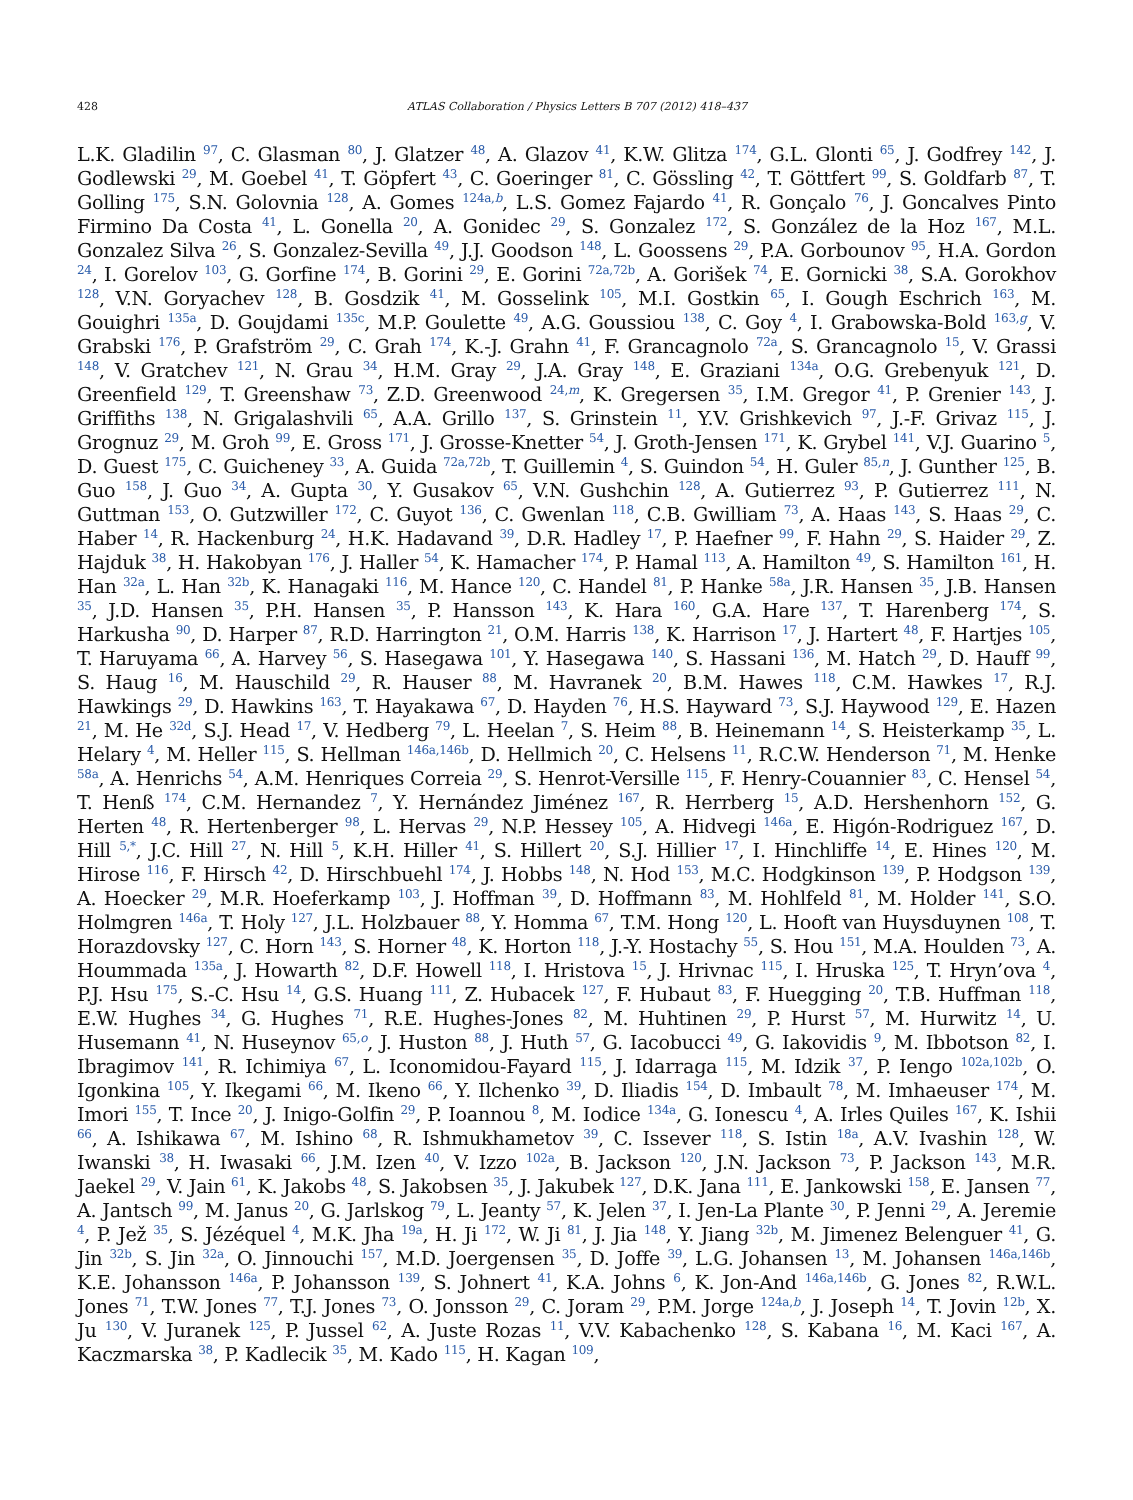428 ATLAS Collaboration / Physics Letters B 707 (2012) 418–437
L.K. Gladilin <sup>97</sup>, C. Glasman <sup>80</sup>, J. Glatzer <sup>48</sup>, A. Glazov <sup>41</sup>, K.W. Glitza <sup>174</sup>, G.L. Glonti <sup>65</sup>, J. Godfrey <sup>142</sup>, J. Godlewski <sup>29</sup>, M. Goebel <sup>41</sup>, T. Göpfert <sup>43</sup>, C. Goeringer <sup>81</sup>, C. Gössling <sup>42</sup>, T. Göttfert <sup>99</sup>, S. Goldfarb <sup>87</sup>, T. Golling <sup>175</sup>, S.N. Golovnia <sup>128</sup>, A. Gomes <sup>124a,b</sup>, L.S. Gomez Fajardo <sup>41</sup>, R. Gonçalo <sup>76</sup>, J. Goncalves Pinto Firmino Da Costa <sup>41</sup>, L. Gonella <sup>20</sup>, A. Gonidec <sup>29</sup>, S. Gonzalez <sup>172</sup>, S. González de la Hoz <sup>167</sup>, M.L. Gonzalez Silva <sup>26</sup>, S. Gonzalez-Sevilla <sup>49</sup>, J.J. Goodson <sup>148</sup>, L. Goossens <sup>29</sup>, P.A. Gorbounov <sup>95</sup>, H.A. Gordon <sup>24</sup>, I. Gorelov <sup>103</sup>, G. Gorfine <sup>174</sup>, B. Gorini <sup>29</sup>, E. Gorini <sup>72a,72b</sup>, A. Gorišek <sup>74</sup>, E. Gornicki <sup>38</sup>, S.A. Gorokhov <sup>128</sup>, V.N. Goryachev <sup>128</sup>, B. Gosdzik <sup>41</sup>, M. Gosselink <sup>105</sup>, M.I. Gostkin <sup>65</sup>, I. Gough Eschrich <sup>163</sup>, M. Gouighri <sup>135a</sup>, D. Goujdami <sup>135c</sup>, M.P. Goulette <sup>49</sup>, A.G. Goussiou <sup>138</sup>, C. Goy <sup>4</sup>, I. Grabowska-Bold <sup>163,g</sup>, V. Grabski <sup>176</sup>, P. Grafström <sup>29</sup>, C. Grah <sup>174</sup>, K.-J. Grahn <sup>41</sup>, F. Grancagnolo <sup>72a</sup>, S. Grancagnolo <sup>15</sup>, V. Grassi <sup>148</sup>, V. Gratchev <sup>121</sup>, N. Grau <sup>34</sup>, H.M. Gray <sup>29</sup>, J.A. Gray <sup>148</sup>, E. Graziani <sup>134a</sup>, O.G. Grebenyuk <sup>121</sup>, D. Greenfield <sup>129</sup>, T. Greenshaw <sup>73</sup>, Z.D. Greenwood <sup>24,m</sup>, K. Gregersen <sup>35</sup>, I.M. Gregor <sup>41</sup>, P. Grenier <sup>143</sup>, J. Griffiths <sup>138</sup>, N. Grigalashvili <sup>65</sup>, A.A. Grillo <sup>137</sup>, S. Grinstein <sup>11</sup>, Y.V. Grishkevich <sup>97</sup>, J.-F. Grivaz <sup>115</sup>, J. Grognuz <sup>29</sup>, M. Groh <sup>99</sup>, E. Gross <sup>171</sup>, J. Grosse-Knetter <sup>54</sup>, J. Groth-Jensen <sup>171</sup>, K. Grybel <sup>141</sup>, V.J. Guarino <sup>5</sup>, D. Guest <sup>175</sup>, C. Guicheney <sup>33</sup>, A. Guida <sup>72a,72b</sup>, T. Guillemin <sup>4</sup>, S. Guindon <sup>54</sup>, H. Guler <sup>85,n</sup>, J. Gunther <sup>125</sup>, B. Guo <sup>158</sup>, J. Guo <sup>34</sup>, A. Gupta <sup>30</sup>, Y. Gusakov <sup>65</sup>, V.N. Gushchin <sup>128</sup>, A. Gutierrez <sup>93</sup>, P. Gutierrez <sup>111</sup>, N. Guttman <sup>153</sup>, O. Gutzwiller <sup>172</sup>, C. Guyot <sup>136</sup>, C. Gwenlan <sup>118</sup>, C.B. Gwilliam <sup>73</sup>, A. Haas <sup>143</sup>, S. Haas <sup>29</sup>, C. Haber <sup>14</sup>, R. Hackenburg <sup>24</sup>, H.K. Hadavand <sup>39</sup>, D.R. Hadley <sup>17</sup>, P. Haefner <sup>99</sup>, F. Hahn <sup>29</sup>, S. Haider <sup>29</sup>, Z. Hajduk <sup>38</sup>, H. Hakobyan <sup>176</sup>, J. Haller <sup>54</sup>, K. Hamacher <sup>174</sup>, P. Hamal <sup>113</sup>, A. Hamilton <sup>49</sup>, S. Hamilton <sup>161</sup>, H. Han <sup>32a</sup>, L. Han <sup>32b</sup>, K. Hanagaki <sup>116</sup>, M. Hance <sup>120</sup>, C. Handel <sup>81</sup>, P. Hanke <sup>58a</sup>, J.R. Hansen <sup>35</sup>, J.B. Hansen <sup>35</sup>, J.D. Hansen <sup>35</sup>, P.H. Hansen <sup>35</sup>, P. Hansson <sup>143</sup>, K. Hara <sup>160</sup>, G.A. Hare <sup>137</sup>, T. Harenberg <sup>174</sup>, S. Harkusha <sup>90</sup>, D. Harper <sup>87</sup>, R.D. Harrington <sup>21</sup>, O.M. Harris <sup>138</sup>, K. Harrison <sup>17</sup>, J. Hartert <sup>48</sup>, F. Hartjes <sup>105</sup>, T. Haruyama <sup>66</sup>, A. Harvey <sup>56</sup>, S. Hasegawa <sup>101</sup>, Y. Hasegawa <sup>140</sup>, S. Hassani <sup>136</sup>, M. Hatch <sup>29</sup>, D. Hauff <sup>99</sup>, S. Haug <sup>16</sup>, M. Hauschild <sup>29</sup>, R. Hauser <sup>88</sup>, M. Havranek <sup>20</sup>, B.M. Hawes <sup>118</sup>, C.M. Hawkes <sup>17</sup>, R.J. Hawkings <sup>29</sup>, D. Hawkins <sup>163</sup>, T. Hayakawa <sup>67</sup>, D. Hayden <sup>76</sup>, H.S. Hayward <sup>73</sup>, S.J. Haywood <sup>129</sup>, E. Hazen <sup>21</sup>, M. He <sup>32d</sup>, S.J. Head <sup>17</sup>, V. Hedberg <sup>79</sup>, L. Heelan <sup>7</sup>, S. Heim <sup>88</sup>, B. Heinemann <sup>14</sup>, S. Heisterkamp <sup>35</sup>, L. Helary <sup>4</sup>, M. Heller <sup>115</sup>, S. Hellman <sup>146a,146b</sup>, D. Hellmich <sup>20</sup>, C. Helsens <sup>11</sup>, R.C.W. Henderson <sup>71</sup>, M. Henke <sup>58a</sup>, A. Henrichs <sup>54</sup>, A.M. Henriques Correia <sup>29</sup>, S. Henrot-Versille <sup>115</sup>, F. Henry-Couannier <sup>83</sup>, C. Hensel <sup>54</sup>, T. Henß <sup>174</sup>, C.M. Hernandez <sup>7</sup>, Y. Hernández Jiménez <sup>167</sup>, R. Herrberg <sup>15</sup>, A.D. Hershenhorn <sup>152</sup>, G. Herten <sup>48</sup>, R. Hertenberger <sup>98</sup>, L. Hervas <sup>29</sup>, N.P. Hessey <sup>105</sup>, A. Hidvegi <sup>146a</sup>, E. Higón-Rodriguez <sup>167</sup>, D. Hill <sup>5,*</sup>, J.C. Hill <sup>27</sup>, N. Hill <sup>5</sup>, K.H. Hiller <sup>41</sup>, S. Hillert <sup>20</sup>, S.J. Hillier <sup>17</sup>, I. Hinchliffe <sup>14</sup>, E. Hines <sup>120</sup>, M. Hirose <sup>116</sup>, F. Hirsch <sup>42</sup>, D. Hirschbuehl <sup>174</sup>, J. Hobbs <sup>148</sup>, N. Hod <sup>153</sup>, M.C. Hodgkinson <sup>139</sup>, P. Hodgson <sup>139</sup>, A. Hoecker <sup>29</sup>, M.R. Hoeferkamp <sup>103</sup>, J. Hoffman <sup>39</sup>, D. Hoffmann <sup>83</sup>, M. Hohlfeld <sup>81</sup>, M. Holder <sup>141</sup>, S.O. Holmgren <sup>146a</sup>, T. Holy <sup>127</sup>, J.L. Holzbauer <sup>88</sup>, Y. Homma <sup>67</sup>, T.M. Hong <sup>120</sup>, L. Hooft van Huysduynen <sup>108</sup>, T. Horazdovsky <sup>127</sup>, C. Horn <sup>143</sup>, S. Horner <sup>48</sup>, K. Horton <sup>118</sup>, J.-Y. Hostachy <sup>55</sup>, S. Hou <sup>151</sup>, M.A. Houlden <sup>73</sup>, A. Hoummada <sup>135a</sup>, J. Howarth <sup>82</sup>, D.F. Howell <sup>118</sup>, I. Hristova <sup>15</sup>, J. Hrivnac <sup>115</sup>, I. Hruska <sup>125</sup>, T. Hryn’ova <sup>4</sup>, P.J. Hsu <sup>175</sup>, S.-C. Hsu <sup>14</sup>, G.S. Huang <sup>111</sup>, Z. Hubacek <sup>127</sup>, F. Hubaut <sup>83</sup>, F. Huegging <sup>20</sup>, T.B. Huffman <sup>118</sup>, E.W. Hughes <sup>34</sup>, G. Hughes <sup>71</sup>, R.E. Hughes-Jones <sup>82</sup>, M. Huhtinen <sup>29</sup>, P. Hurst <sup>57</sup>, M. Hurwitz <sup>14</sup>, U. Husemann <sup>41</sup>, N. Huseynov <sup>65,o</sup>, J. Huston <sup>88</sup>, J. Huth <sup>57</sup>, G. Iacobucci <sup>49</sup>, G. Iakovidis <sup>9</sup>, M. Ibbotson <sup>82</sup>, I. Ibragimov <sup>141</sup>, R. Ichimiya <sup>67</sup>, L. Iconomidou-Fayard <sup>115</sup>, J. Idarraga <sup>115</sup>, M. Idzik <sup>37</sup>, P. Iengo <sup>102a,102b</sup>, O. Igonkina <sup>105</sup>, Y. Ikegami <sup>66</sup>, M. Ikeno <sup>66</sup>, Y. Ilchenko <sup>39</sup>, D. Iliadis <sup>154</sup>, D. Imbault <sup>78</sup>, M. Imhaeuser <sup>174</sup>, M. Imori <sup>155</sup>, T. Ince <sup>20</sup>, J. Inigo-Golfin <sup>29</sup>, P. Ioannou <sup>8</sup>, M. Iodice <sup>134a</sup>, G. Ionescu <sup>4</sup>, A. Irles Quiles <sup>167</sup>, K. Ishii <sup>66</sup>, A. Ishikawa <sup>67</sup>, M. Ishino <sup>68</sup>, R. Ishmukhametov <sup>39</sup>, C. Issever <sup>118</sup>, S. Istin <sup>18a</sup>, A.V. Ivashin <sup>128</sup>, W. Iwanski <sup>38</sup>, H. Iwasaki <sup>66</sup>, J.M. Izen <sup>40</sup>, V. Izzo <sup>102a</sup>, B. Jackson <sup>120</sup>, J.N. Jackson <sup>73</sup>, P. Jackson <sup>143</sup>, M.R. Jaekel <sup>29</sup>, V. Jain <sup>61</sup>, K. Jakobs <sup>48</sup>, S. Jakobsen <sup>35</sup>, J. Jakubek <sup>127</sup>, D.K. Jana <sup>111</sup>, E. Jankowski <sup>158</sup>, E. Jansen <sup>77</sup>, A. Jantsch <sup>99</sup>, M. Janus <sup>20</sup>, G. Jarlskog <sup>79</sup>, L. Jeanty <sup>57</sup>, K. Jelen <sup>37</sup>, I. Jen-La Plante <sup>30</sup>, P. Jenni <sup>29</sup>, A. Jeremie <sup>4</sup>, P. Jež <sup>35</sup>, S. Jézéquel <sup>4</sup>, M.K. Jha <sup>19a</sup>, H. Ji <sup>172</sup>, W. Ji <sup>81</sup>, J. Jia <sup>148</sup>, Y. Jiang <sup>32b</sup>, M. Jimenez Belenguer <sup>41</sup>, G. Jin <sup>32b</sup>, S. Jin <sup>32a</sup>, O. Jinnouchi <sup>157</sup>, M.D. Joergensen <sup>35</sup>, D. Joffe <sup>39</sup>, L.G. Johansen <sup>13</sup>, M. Johansen <sup>146a,146b</sup>, K.E. Johansson <sup>146a</sup>, P. Johansson <sup>139</sup>, S. Johnert <sup>41</sup>, K.A. Johns <sup>6</sup>, K. Jon-And <sup>146a,146b</sup>, G. Jones <sup>82</sup>, R.W.L. Jones <sup>71</sup>, T.W. Jones <sup>77</sup>, T.J. Jones <sup>73</sup>, O. Jonsson <sup>29</sup>, C. Joram <sup>29</sup>, P.M. Jorge <sup>124a,b</sup>, J. Joseph <sup>14</sup>, T. Jovin <sup>12b</sup>, X. Ju <sup>130</sup>, V. Juranek <sup>125</sup>, P. Jussel <sup>62</sup>, A. Juste Rozas <sup>11</sup>, V.V. Kabachenko <sup>128</sup>, S. Kabana <sup>16</sup>, M. Kaci <sup>167</sup>, A. Kaczmarska <sup>38</sup>, P. Kadlecik <sup>35</sup>, M. Kado <sup>115</sup>, H. Kagan <sup>109</sup>,